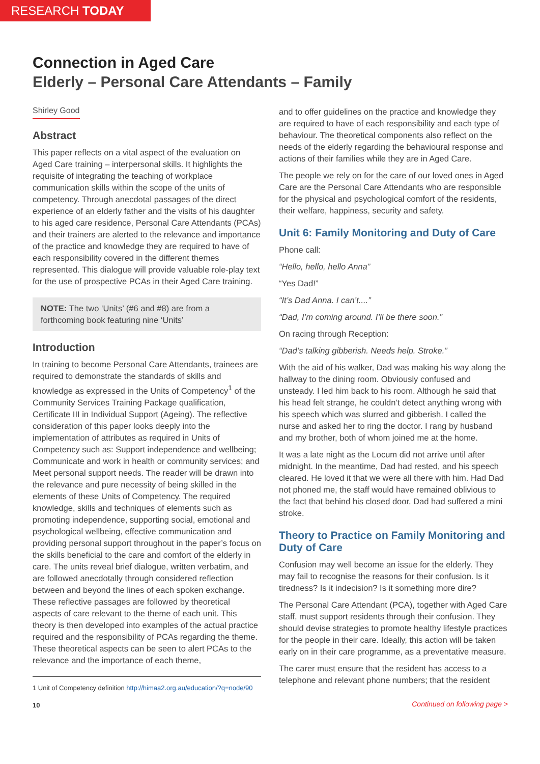RESEARCH TODAY
Connection in Aged Care
Elderly – Personal Care Attendants – Family
Shirley Good
Abstract
This paper reflects on a vital aspect of the evaluation on Aged Care training – interpersonal skills. It highlights the requisite of integrating the teaching of workplace communication skills within the scope of the units of competency. Through anecdotal passages of the direct experience of an elderly father and the visits of his daughter to his aged care residence, Personal Care Attendants (PCAs) and their trainers are alerted to the relevance and importance of the practice and knowledge they are required to have of each responsibility covered in the different themes represented. This dialogue will provide valuable role-play text for the use of prospective PCAs in their Aged Care training.
NOTE: The two ‘Units’ (#6 and #8) are from a forthcoming book featuring nine ‘Units’
Introduction
In training to become Personal Care Attendants, trainees are required to demonstrate the standards of skills and knowledge as expressed in the Units of Competency<sup>1</sup> of the Community Services Training Package qualification, Certificate III in Individual Support (Ageing). The reflective consideration of this paper looks deeply into the implementation of attributes as required in Units of Competency such as: Support independence and wellbeing; Communicate and work in health or community services; and Meet personal support needs. The reader will be drawn into the relevance and pure necessity of being skilled in the elements of these Units of Competency. The required knowledge, skills and techniques of elements such as promoting independence, supporting social, emotional and psychological wellbeing, effective communication and providing personal support throughout in the paper’s focus on the skills beneficial to the care and comfort of the elderly in care. The units reveal brief dialogue, written verbatim, and are followed anecdotally through considered reflection between and beyond the lines of each spoken exchange. These reflective passages are followed by theoretical aspects of care relevant to the theme of each unit. This theory is then developed into examples of the actual practice required and the responsibility of PCAs regarding the theme. These theoretical aspects can be seen to alert PCAs to the relevance and the importance of each theme,
1 Unit of Competency definition http://himaa2.org.au/education/?q=node/90
10
and to offer guidelines on the practice and knowledge they are required to have of each responsibility and each type of behaviour. The theoretical components also reflect on the needs of the elderly regarding the behavioural response and actions of their families while they are in Aged Care.
The people we rely on for the care of our loved ones in Aged Care are the Personal Care Attendants who are responsible for the physical and psychological comfort of the residents, their welfare, happiness, security and safety.
Unit 6: Family Monitoring and Duty of Care
Phone call:
“Hello, hello, hello Anna”
“Yes Dad!”
“It’s Dad Anna. I can’t....”
“Dad, I’m coming around. I’ll be there soon.”
On racing through Reception:
“Dad’s talking gibberish. Needs help. Stroke.”
With the aid of his walker, Dad was making his way along the hallway to the dining room. Obviously confused and unsteady. I led him back to his room. Although he said that his head felt strange, he couldn’t detect anything wrong with his speech which was slurred and gibberish. I called the nurse and asked her to ring the doctor. I rang by husband and my brother, both of whom joined me at the home.
It was a late night as the Locum did not arrive until after midnight. In the meantime, Dad had rested, and his speech cleared. He loved it that we were all there with him. Had Dad not phoned me, the staff would have remained oblivious to the fact that behind his closed door, Dad had suffered a mini stroke.
Theory to Practice on Family Monitoring and Duty of Care
Confusion may well become an issue for the elderly. They may fail to recognise the reasons for their confusion. Is it tiredness? Is it indecision? Is it something more dire?
The Personal Care Attendant (PCA), together with Aged Care staff, must support residents through their confusion. They should devise strategies to promote healthy lifestyle practices for the people in their care. Ideally, this action will be taken early on in their care programme, as a preventative measure.
The carer must ensure that the resident has access to a telephone and relevant phone numbers; that the resident
Continued on following page >